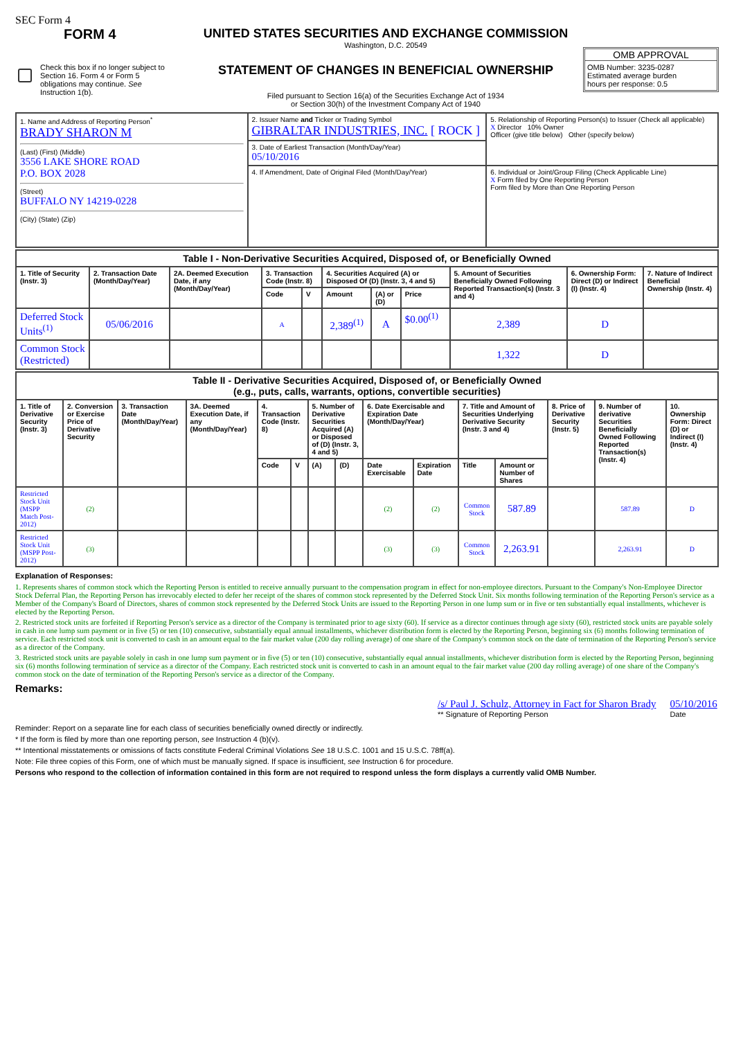SEC Form 4
FORM 4
Check this box if no longer subject to Section 16. Form 4 or Form 5 obligations may continue. See Instruction 1(b).
UNITED STATES SECURITIES AND EXCHANGE COMMISSION
Washington, D.C. 20549
STATEMENT OF CHANGES IN BENEFICIAL OWNERSHIP
Filed pursuant to Section 16(a) of the Securities Exchange Act of 1934
or Section 30(h) of the Investment Company Act of 1940
OMB APPROVAL
OMB Number: 3235-0287
Estimated average burden
hours per response: 0.5
| 1. Name and Address of Reporting Person<sup>*</sup> BRADY SHARON M (Last) (First) (Middle) 3556 LAKE SHORE ROAD P.O. BOX 2028 (Street) BUFFALO NY 14219-0228 (City) (State) (Zip) | 2. Issuer Name and Ticker or Trading Symbol GIBRALTAR INDUSTRIES, INC. [ ROCK ] | 5. Relationship of Reporting Person(s) to Issuer (Check all applicable) X Director 10% Owner Officer (give title below) Other (specify below) |
| | 3. Date of Earliest Transaction (Month/Day/Year) 05/10/2016 | |
| | 4. If Amendment, Date of Original Filed (Month/Day/Year) | 6. Individual or Joint/Group Filing (Check Applicable Line) X Form filed by One Reporting Person Form filed by More than One Reporting Person |
| Table I - Non-Derivative Securities Acquired, Disposed of, or Beneficially Owned | | | | | | | | | | |
| --- | --- | --- | --- | --- | --- | --- | --- | --- | --- | --- |
| 1. Title of Security (Instr. 3) | 2. Transaction Date (Month/Day/Year) | 2A. Deemed Execution Date, if any (Month/Day/Year) | 3. Transaction Code (Instr. 8) | | 4. Securities Acquired (A) or Disposed Of (D) (Instr. 3, 4 and 5) | | | 5. Amount of Securities Beneficially Owned Following Reported Transaction(s) (Instr. 3 and 4) | 6. Ownership Form: Direct (D) or Indirect (I) (Instr. 4) | 7. Nature of Indirect Beneficial Ownership (Instr. 4) |
| | | | Code | V | Amount | (A) or (D) | Price | | | |
| Deferred Stock Units<sup>(1)</sup> | 05/06/2016 | | A | | 2,389<sup>(1)</sup> | A | $0.00<sup>(1)</sup> | 2,389 | D | |
| Common Stock (Restricted) | | | | | | | | 1,322 | D | |
| Table II - Derivative Securities Acquired, Disposed of, or Beneficially Owned (e.g., puts, calls, warrants, options, convertible securities) | | | | | | | | | | | | | | |
| --- | --- | --- | --- | --- | --- | --- | --- | --- | --- | --- | --- | --- | --- | --- |
| 1. Title of Derivative Security (Instr. 3) | 2. Conversion or Exercise Price of Derivative Security | 3. Transaction Date (Month/Day/Year) | 3A. Deemed Execution Date, if any (Month/Day/Year) | 4. Transaction Code (Instr. 8) | | 5. Number of Derivative Securities Acquired (A) or Disposed of (D) (Instr. 3, 4 and 5) | | 6. Date Exercisable and Expiration Date (Month/Day/Year) | | 7. Title and Amount of Securities Underlying Derivative Security (Instr. 3 and 4) | | 8. Price of Derivative Security (Instr. 5) | 9. Number of derivative Securities Beneficially Owned Following Reported Transaction(s) (Instr. 4) | 10. Ownership Form: Direct (D) or Indirect (I) (Instr. 4) |
| | | | | Code | V | (A) | (D) | Date Exercisable | Expiration Date | Title | Amount or Number of Shares | | | |
| Restricted Stock Unit (MSPP Match Post-2012) | (2) | | | | | | | (2) | (2) | Common Stock | 587.89 | | 587.89 | D |
| Restricted Stock Unit (MSPP Post-2012) | (3) | | | | | | | (3) | (3) | Common Stock | 2,263.91 | | 2,263.91 | D |
Explanation of Responses:
1. Represents shares of common stock which the Reporting Person is entitled to receive annually pursuant to the compensation program in effect for non-employee directors. Pursuant to the Company's Non-Employee Director Stock Deferral Plan, the Reporting Person has irrevocably elected to defer her receipt of the shares of common stock represented by the Deferred Stock Unit. Six months following termination of the Reporting Person's service as a Member of the Company's Board of Directors, shares of common stock represented by the Deferred Stock Units are issued to the Reporting Person in one lump sum or in five or ten substantially equal installments, whichever is elected by the Reporting Person.
2. Restricted stock units are forfeited if Reporting Person's service as a director of the Company is terminated prior to age sixty (60). If service as a director continues through age sixty (60), restricted stock units are payable solely in cash in one lump sum payment or in five (5) or ten (10) consecutive, substantially equal annual installments, whichever distribution form is elected by the Reporting Person, beginning six (6) months following termination of service. Each restricted stock unit is converted to cash in an amount equal to the fair market value (200 day rolling average) of one share of the Company's common stock on the date of termination of the Reporting Person's service as a director of the Company.
3. Restricted stock units are payable solely in cash in one lump sum payment or in five (5) or ten (10) consecutive, substantially equal annual installments, whichever distribution form is elected by the Reporting Person, beginning six (6) months following termination of service as a director of the Company. Each restricted stock unit is converted to cash in an amount equal to the fair market value (200 day rolling average) of one share of the Company's common stock on the date of termination of the Reporting Person's service as a director of the Company.
Remarks:
/s/ Paul J. Schulz, Attorney in Fact for Sharon Brady
** Signature of Reporting Person
05/10/2016
Date
Reminder: Report on a separate line for each class of securities beneficially owned directly or indirectly.
* If the form is filed by more than one reporting person, see Instruction 4 (b)(v).
** Intentional misstatements or omissions of facts constitute Federal Criminal Violations See 18 U.S.C. 1001 and 15 U.S.C. 78ff(a).
Note: File three copies of this Form, one of which must be manually signed. If space is insufficient, see Instruction 6 for procedure.
Persons who respond to the collection of information contained in this form are not required to respond unless the form displays a currently valid OMB Number.